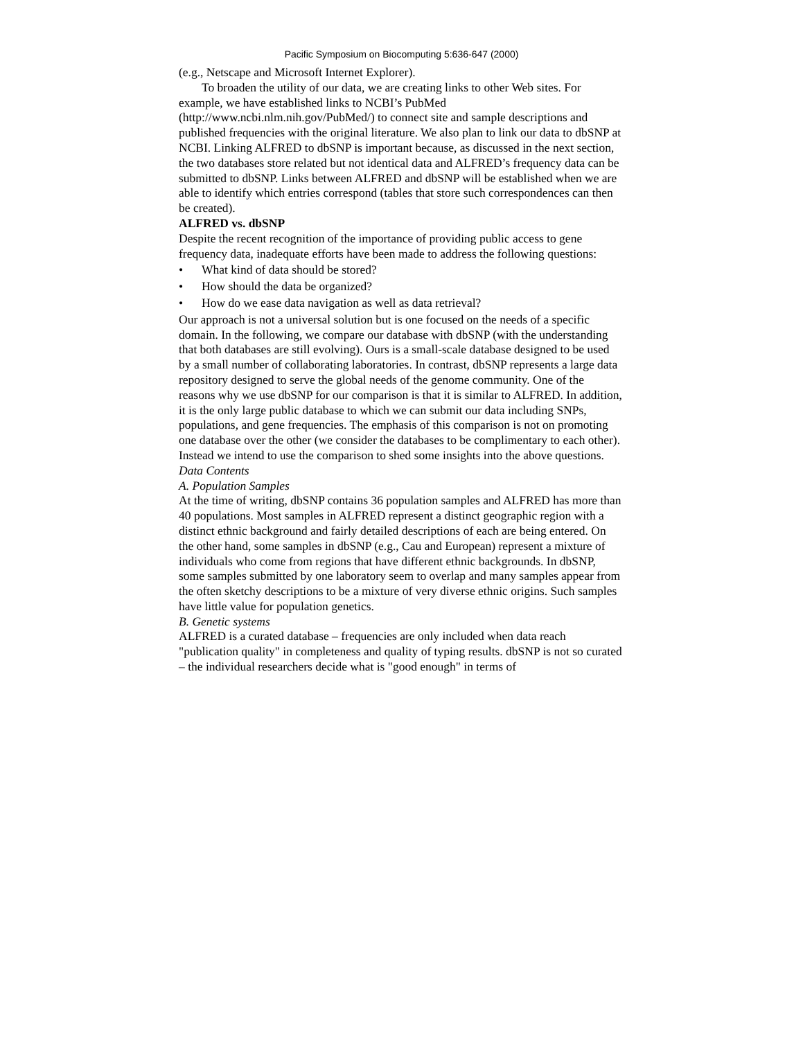Pacific Symposium on Biocomputing 5:636-647 (2000)
(e.g., Netscape and Microsoft Internet Explorer).
To broaden the utility of our data, we are creating links to other Web sites. For example, we have established links to NCBI’s PubMed (http://www.ncbi.nlm.nih.gov/PubMed/) to connect site and sample descriptions and published frequencies with the original literature. We also plan to link our data to dbSNP at NCBI. Linking ALFRED to dbSNP is important because, as discussed in the next section, the two databases store related but not identical data and ALFRED’s frequency data can be submitted to dbSNP. Links between ALFRED and dbSNP will be established when we are able to identify which entries correspond (tables that store such correspondences can then be created).
ALFRED vs. dbSNP
Despite the recent recognition of the importance of providing public access to gene frequency data, inadequate efforts have been made to address the following questions:
• What kind of data should be stored?
• How should the data be organized?
• How do we ease data navigation as well as data retrieval?
Our approach is not a universal solution but is one focused on the needs of a specific domain. In the following, we compare our database with dbSNP (with the understanding that both databases are still evolving). Ours is a small-scale database designed to be used by a small number of collaborating laboratories. In contrast, dbSNP represents a large data repository designed to serve the global needs of the genome community. One of the reasons why we use dbSNP for our comparison is that it is similar to ALFRED. In addition, it is the only large public database to which we can submit our data including SNPs, populations, and gene frequencies. The emphasis of this comparison is not on promoting one database over the other (we consider the databases to be complimentary to each other). Instead we intend to use the comparison to shed some insights into the above questions.
Data Contents
A. Population Samples
At the time of writing, dbSNP contains 36 population samples and ALFRED has more than 40 populations. Most samples in ALFRED represent a distinct geographic region with a distinct ethnic background and fairly detailed descriptions of each are being entered. On the other hand, some samples in dbSNP (e.g., Cau and European) represent a mixture of individuals who come from regions that have different ethnic backgrounds. In dbSNP, some samples submitted by one laboratory seem to overlap and many samples appear from the often sketchy descriptions to be a mixture of very diverse ethnic origins. Such samples have little value for population genetics.
B. Genetic systems
ALFRED is a curated database – frequencies are only included when data reach "publication quality" in completeness and quality of typing results. dbSNP is not so curated – the individual researchers decide what is "good enough" in terms of